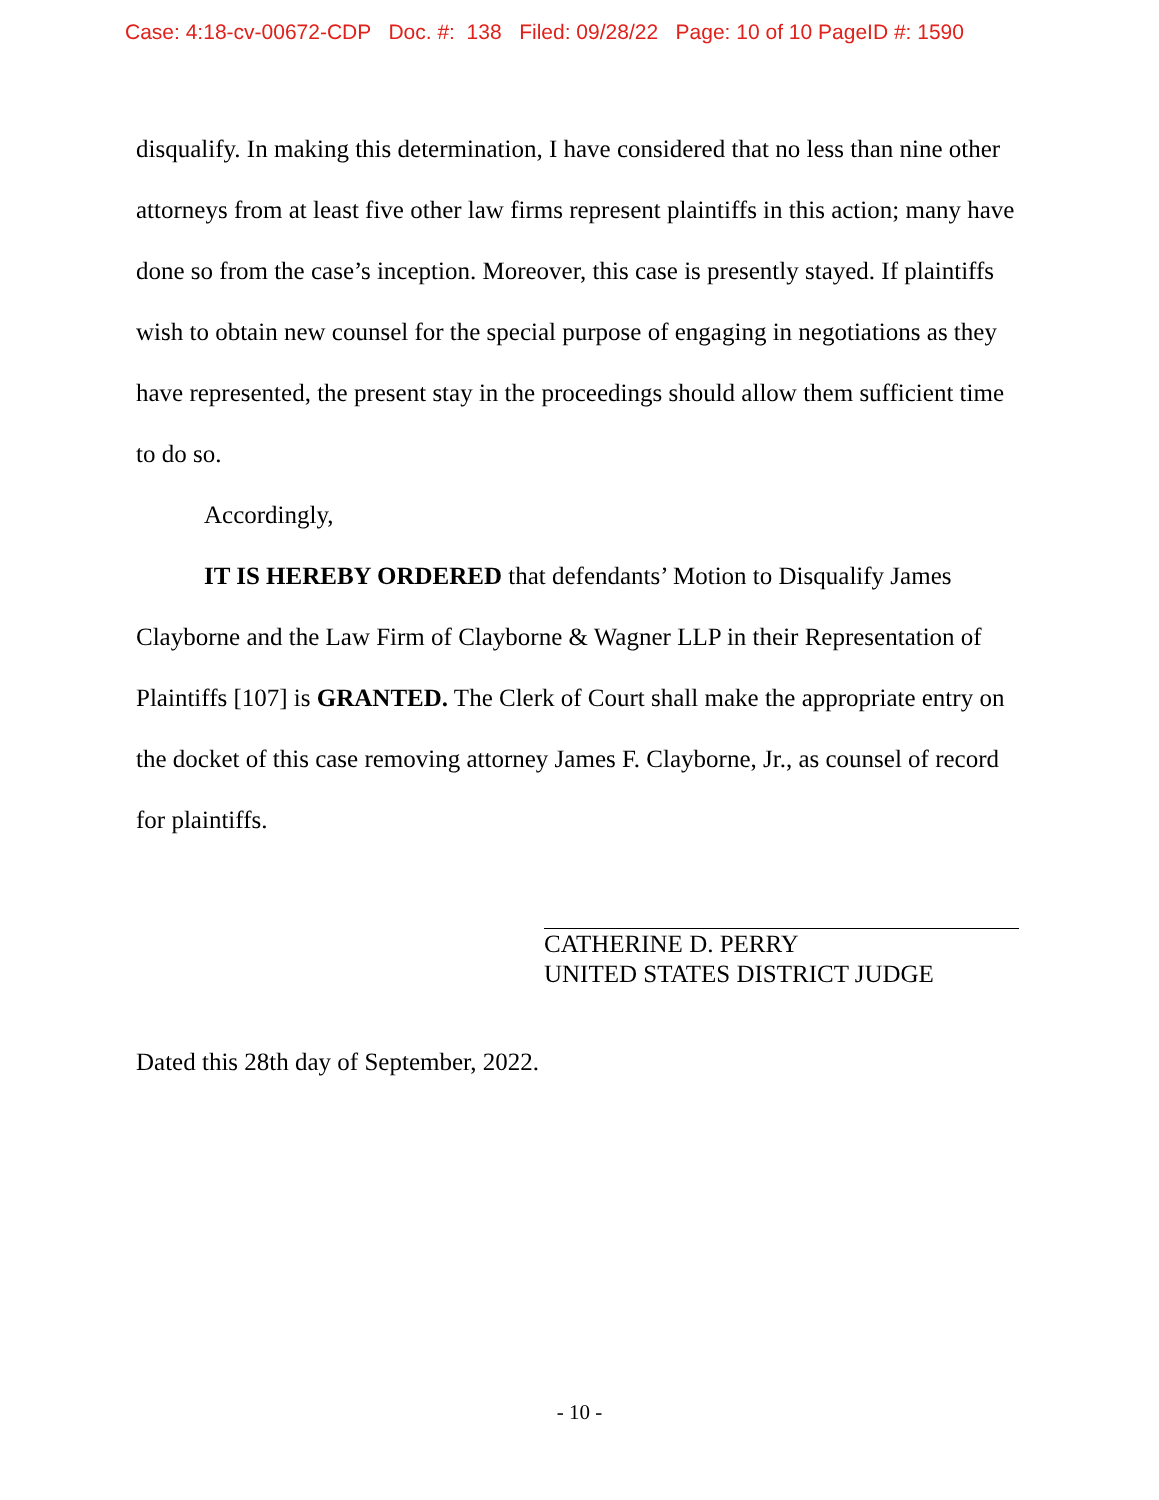Case: 4:18-cv-00672-CDP Doc. #: 138 Filed: 09/28/22 Page: 10 of 10 PageID #: 1590
disqualify. In making this determination, I have considered that no less than nine other attorneys from at least five other law firms represent plaintiffs in this action; many have done so from the case’s inception. Moreover, this case is presently stayed. If plaintiffs wish to obtain new counsel for the special purpose of engaging in negotiations as they have represented, the present stay in the proceedings should allow them sufficient time to do so.
Accordingly,
IT IS HEREBY ORDERED that defendants’ Motion to Disqualify James Clayborne and the Law Firm of Clayborne & Wagner LLP in their Representation of Plaintiffs [107] is GRANTED. The Clerk of Court shall make the appropriate entry on the docket of this case removing attorney James F. Clayborne, Jr., as counsel of record for plaintiffs.
CATHERINE D. PERRY
UNITED STATES DISTRICT JUDGE
Dated this 28th day of September, 2022.
- 10 -